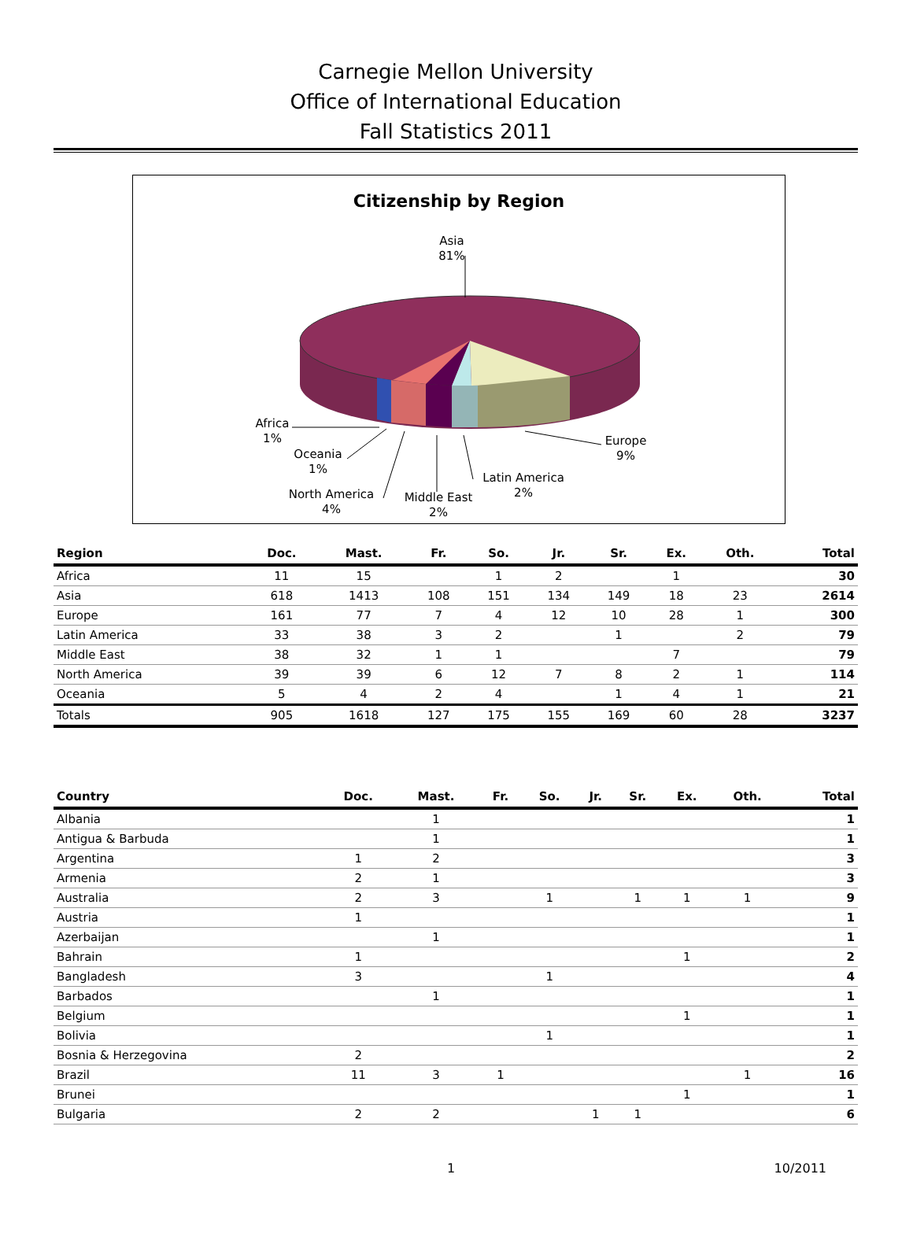Carnegie Mellon University
Office of International Education
Fall Statistics 2011
Citizenship by Region
Asia
81%
Europe
9%
Latin America
2%
Middle East
2%
North America
4%
Oceania
1%
Africa
1%
| Region | Doc. | Mast. | Fr. | So. | Jr. | Sr. | Ex. | Oth. | Total |
| --- | --- | --- | --- | --- | --- | --- | --- | --- | --- |
| Africa | 11 | 15 | | 1 | 2 | | 1 | | 30 |
| Asia | 618 | 1413 | 108 | 151 | 134 | 149 | 18 | 23 | 2614 |
| Europe | 161 | 77 | 7 | 4 | 12 | 10 | 28 | 1 | 300 |
| Latin America | 33 | 38 | 3 | 2 | | 1 | | 2 | 79 |
| Middle East | 38 | 32 | 1 | 1 | | | 7 | | 79 |
| North America | 39 | 39 | 6 | 12 | 7 | 8 | 2 | 1 | 114 |
| Oceania | 5 | 4 | 2 | 4 | | 1 | 4 | 1 | 21 |
| Totals | 905 | 1618 | 127 | 175 | 155 | 169 | 60 | 28 | 3237 |
| Country | Doc. | Mast. | Fr. | So. | Jr. | Sr. | Ex. | Oth. | Total |
| --- | --- | --- | --- | --- | --- | --- | --- | --- | --- |
| Albania | | 1 | | | | | | | 1 |
| Antigua & Barbuda | | 1 | | | | | | | 1 |
| Argentina | 1 | 2 | | | | | | | 3 |
| Armenia | 2 | 1 | | | | | | | 3 |
| Australia | 2 | 3 | | 1 | | 1 | 1 | 1 | 9 |
| Austria | 1 | | | | | | | | 1 |
| Azerbaijan | | 1 | | | | | | | 1 |
| Bahrain | 1 | | | | | | 1 | | 2 |
| Bangladesh | 3 | | | 1 | | | | | 4 |
| Barbados | | 1 | | | | | | | 1 |
| Belgium | | | | | | | 1 | | 1 |
| Bolivia | | | | 1 | | | | | 1 |
| Bosnia & Herzegovina | 2 | | | | | | | | 2 |
| Brazil | 11 | 3 | 1 | | | | | 1 | 16 |
| Brunei | | | | | | | 1 | | 1 |
| Bulgaria | 2 | 2 | | | 1 | 1 | | | 6 |
1 10/2011